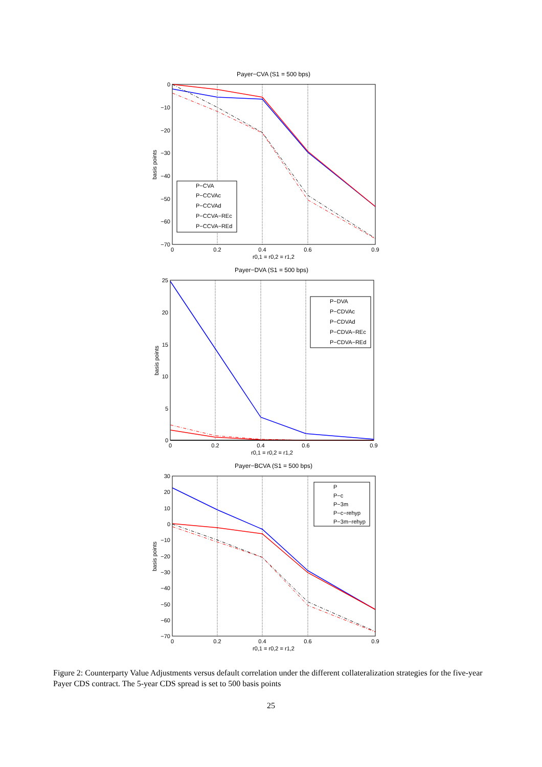Payer−CVA (S1 = 500 bps)
0
−10
−20
−30
−40
−50
−60
−70
0
0.2
0.4
0.6
0.9
r0,1 = r0,2 = r1,2
basis points
P−CVA
P−CCVAc
P−CCVAd
P−CCVA−REc
P−CCVA−REd
Payer−DVA (S1 = 500 bps)
25
20
15
10
5
0
0
0.2
0.4
0.6
0.9
r0,1 = r0,2 = r1,2
basis points
P−DVA
P−CDVAc
P−CDVAd
P−CDVA−REc
P−CDVA−REd
Payer−BCVA (S1 = 500 bps)
30
20
10
0
−10
−20
−30
−40
−50
−60
−70
0
0.2
0.4
0.6
0.9
r0,1 = r0,2 = r1,2
basis points
P
P−c
P−3m
P−c−rehyp
P−3m−rehyp
Figure 2: Counterparty Value Adjustments versus default correlation under the different collateralization strategies for the five-year Payer CDS contract. The 5-year CDS spread is set to 500 basis points
25